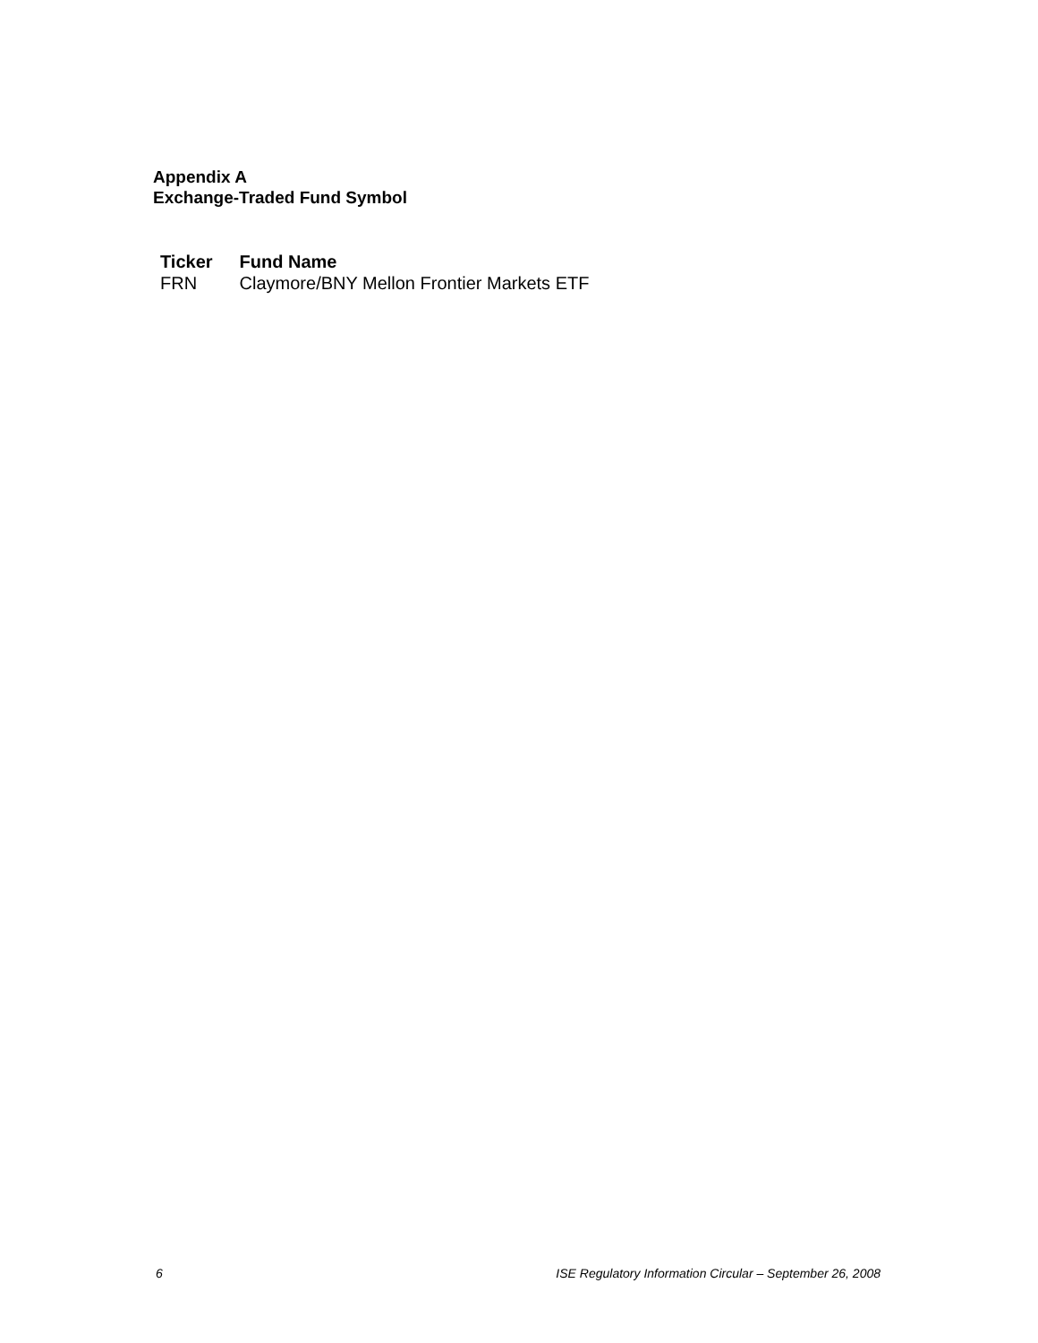Appendix A
Exchange-Traded Fund Symbol
| Ticker | Fund Name |
| --- | --- |
| FRN | Claymore/BNY Mellon Frontier Markets ETF |
6 ISE Regulatory Information Circular – September 26, 2008